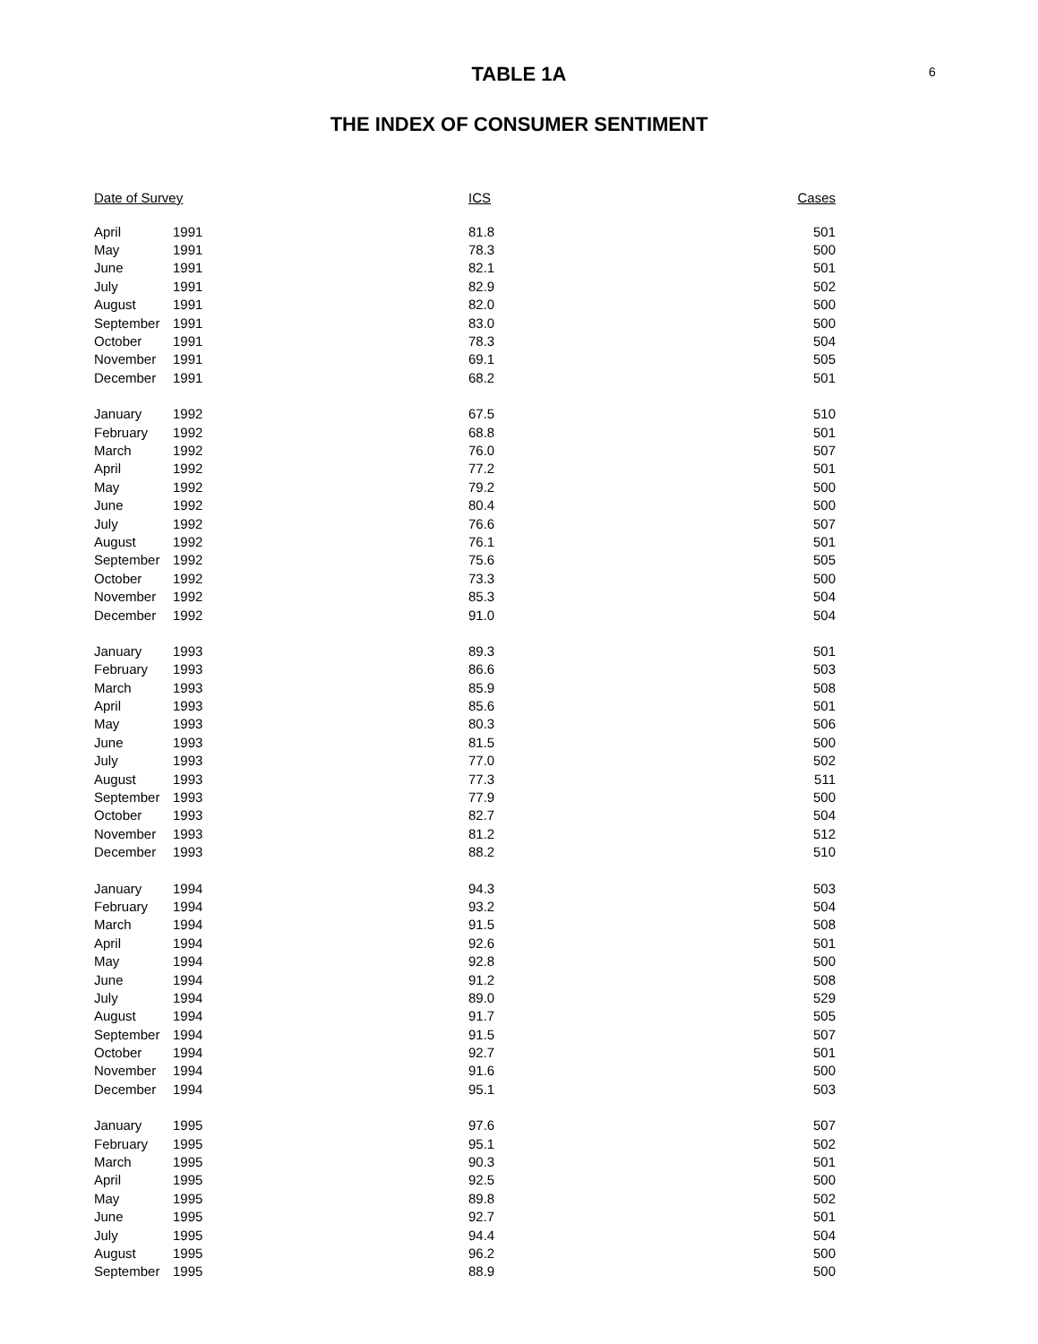6
TABLE 1A
THE INDEX OF CONSUMER SENTIMENT
| Date of Survey | | ICS | Cases |
| --- | --- | --- | --- |
| April | 1991 | 81.8 | 501 |
| May | 1991 | 78.3 | 500 |
| June | 1991 | 82.1 | 501 |
| July | 1991 | 82.9 | 502 |
| August | 1991 | 82.0 | 500 |
| September | 1991 | 83.0 | 500 |
| October | 1991 | 78.3 | 504 |
| November | 1991 | 69.1 | 505 |
| December | 1991 | 68.2 | 501 |
| January | 1992 | 67.5 | 510 |
| February | 1992 | 68.8 | 501 |
| March | 1992 | 76.0 | 507 |
| April | 1992 | 77.2 | 501 |
| May | 1992 | 79.2 | 500 |
| June | 1992 | 80.4 | 500 |
| July | 1992 | 76.6 | 507 |
| August | 1992 | 76.1 | 501 |
| September | 1992 | 75.6 | 505 |
| October | 1992 | 73.3 | 500 |
| November | 1992 | 85.3 | 504 |
| December | 1992 | 91.0 | 504 |
| January | 1993 | 89.3 | 501 |
| February | 1993 | 86.6 | 503 |
| March | 1993 | 85.9 | 508 |
| April | 1993 | 85.6 | 501 |
| May | 1993 | 80.3 | 506 |
| June | 1993 | 81.5 | 500 |
| July | 1993 | 77.0 | 502 |
| August | 1993 | 77.3 | 511 |
| September | 1993 | 77.9 | 500 |
| October | 1993 | 82.7 | 504 |
| November | 1993 | 81.2 | 512 |
| December | 1993 | 88.2 | 510 |
| January | 1994 | 94.3 | 503 |
| February | 1994 | 93.2 | 504 |
| March | 1994 | 91.5 | 508 |
| April | 1994 | 92.6 | 501 |
| May | 1994 | 92.8 | 500 |
| June | 1994 | 91.2 | 508 |
| July | 1994 | 89.0 | 529 |
| August | 1994 | 91.7 | 505 |
| September | 1994 | 91.5 | 507 |
| October | 1994 | 92.7 | 501 |
| November | 1994 | 91.6 | 500 |
| December | 1994 | 95.1 | 503 |
| January | 1995 | 97.6 | 507 |
| February | 1995 | 95.1 | 502 |
| March | 1995 | 90.3 | 501 |
| April | 1995 | 92.5 | 500 |
| May | 1995 | 89.8 | 502 |
| June | 1995 | 92.7 | 501 |
| July | 1995 | 94.4 | 504 |
| August | 1995 | 96.2 | 500 |
| September | 1995 | 88.9 | 500 |